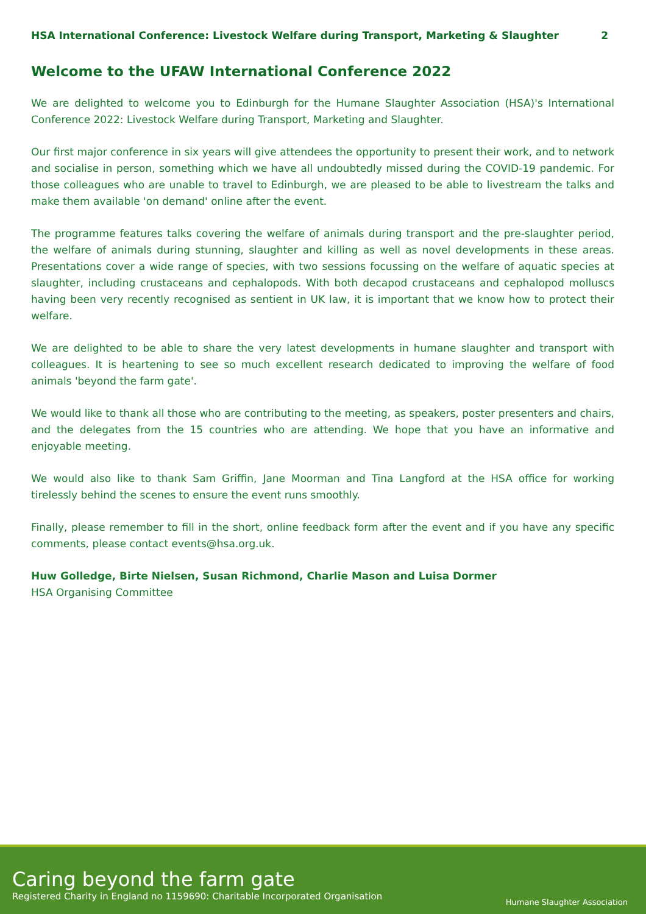HSA International Conference: Livestock Welfare during Transport, Marketing & Slaughter 2
Welcome to the UFAW International Conference 2022
We are delighted to welcome you to Edinburgh for the Humane Slaughter Association (HSA)'s International Conference 2022: Livestock Welfare during Transport, Marketing and Slaughter.
Our first major conference in six years will give attendees the opportunity to present their work, and to network and socialise in person, something which we have all undoubtedly missed during the COVID-19 pandemic. For those colleagues who are unable to travel to Edinburgh, we are pleased to be able to livestream the talks and make them available 'on demand' online after the event.
The programme features talks covering the welfare of animals during transport and the pre-slaughter period, the welfare of animals during stunning, slaughter and killing as well as novel developments in these areas. Presentations cover a wide range of species, with two sessions focussing on the welfare of aquatic species at slaughter, including crustaceans and cephalopods. With both decapod crustaceans and cephalopod molluscs having been very recently recognised as sentient in UK law, it is important that we know how to protect their welfare.
We are delighted to be able to share the very latest developments in humane slaughter and transport with colleagues. It is heartening to see so much excellent research dedicated to improving the welfare of food animals 'beyond the farm gate'.
We would like to thank all those who are contributing to the meeting, as speakers, poster presenters and chairs, and the delegates from the 15 countries who are attending. We hope that you have an informative and enjoyable meeting.
We would also like to thank Sam Griffin, Jane Moorman and Tina Langford at the HSA office for working tirelessly behind the scenes to ensure the event runs smoothly.
Finally, please remember to fill in the short, online feedback form after the event and if you have any specific comments, please contact events@hsa.org.uk.
Huw Golledge, Birte Nielsen, Susan Richmond, Charlie Mason and Luisa Dormer
HSA Organising Committee
Caring beyond the farm gate
Registered Charity in England no 1159690: Charitable Incorporated Organisation
Humane Slaughter Association